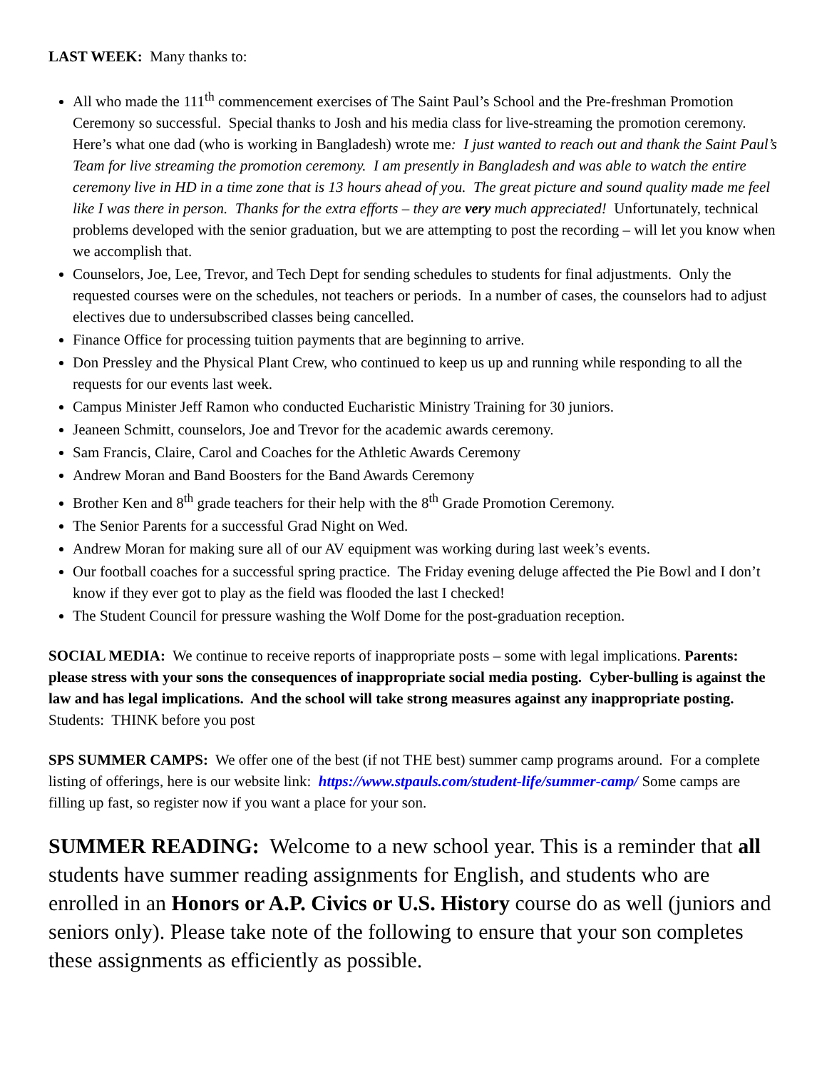LAST WEEK: Many thanks to:
All who made the 111<sup>th</sup> commencement exercises of The Saint Paul’s School and the Pre-freshman Promotion Ceremony so successful. Special thanks to Josh and his media class for live-streaming the promotion ceremony. Here’s what one dad (who is working in Bangladesh) wrote me: I just wanted to reach out and thank the Saint Paul’s Team for live streaming the promotion ceremony. I am presently in Bangladesh and was able to watch the entire ceremony live in HD in a time zone that is 13 hours ahead of you. The great picture and sound quality made me feel like I was there in person. Thanks for the extra efforts – they are very much appreciated! Unfortunately, technical problems developed with the senior graduation, but we are attempting to post the recording – will let you know when we accomplish that.
Counselors, Joe, Lee, Trevor, and Tech Dept for sending schedules to students for final adjustments. Only the requested courses were on the schedules, not teachers or periods. In a number of cases, the counselors had to adjust electives due to undersubscribed classes being cancelled.
Finance Office for processing tuition payments that are beginning to arrive.
Don Pressley and the Physical Plant Crew, who continued to keep us up and running while responding to all the requests for our events last week.
Campus Minister Jeff Ramon who conducted Eucharistic Ministry Training for 30 juniors.
Jeaneen Schmitt, counselors, Joe and Trevor for the academic awards ceremony.
Sam Francis, Claire, Carol and Coaches for the Athletic Awards Ceremony
Andrew Moran and Band Boosters for the Band Awards Ceremony
Brother Ken and 8<sup>th</sup> grade teachers for their help with the 8<sup>th</sup> Grade Promotion Ceremony.
The Senior Parents for a successful Grad Night on Wed.
Andrew Moran for making sure all of our AV equipment was working during last week’s events.
Our football coaches for a successful spring practice. The Friday evening deluge affected the Pie Bowl and I don’t know if they ever got to play as the field was flooded the last I checked!
The Student Council for pressure washing the Wolf Dome for the post-graduation reception.
SOCIAL MEDIA: We continue to receive reports of inappropriate posts – some with legal implications. Parents: please stress with your sons the consequences of inappropriate social media posting. Cyber-bulling is against the law and has legal implications. And the school will take strong measures against any inappropriate posting. Students: THINK before you post
SPS SUMMER CAMPS: We offer one of the best (if not THE best) summer camp programs around. For a complete listing of offerings, here is our website link: https://www.stpauls.com/student-life/summer-camp/ Some camps are filling up fast, so register now if you want a place for your son.
SUMMER READING: Welcome to a new school year. This is a reminder that all students have summer reading assignments for English, and students who are enrolled in an Honors or A.P. Civics or U.S. History course do as well (juniors and seniors only). Please take note of the following to ensure that your son completes these assignments as efficiently as possible.